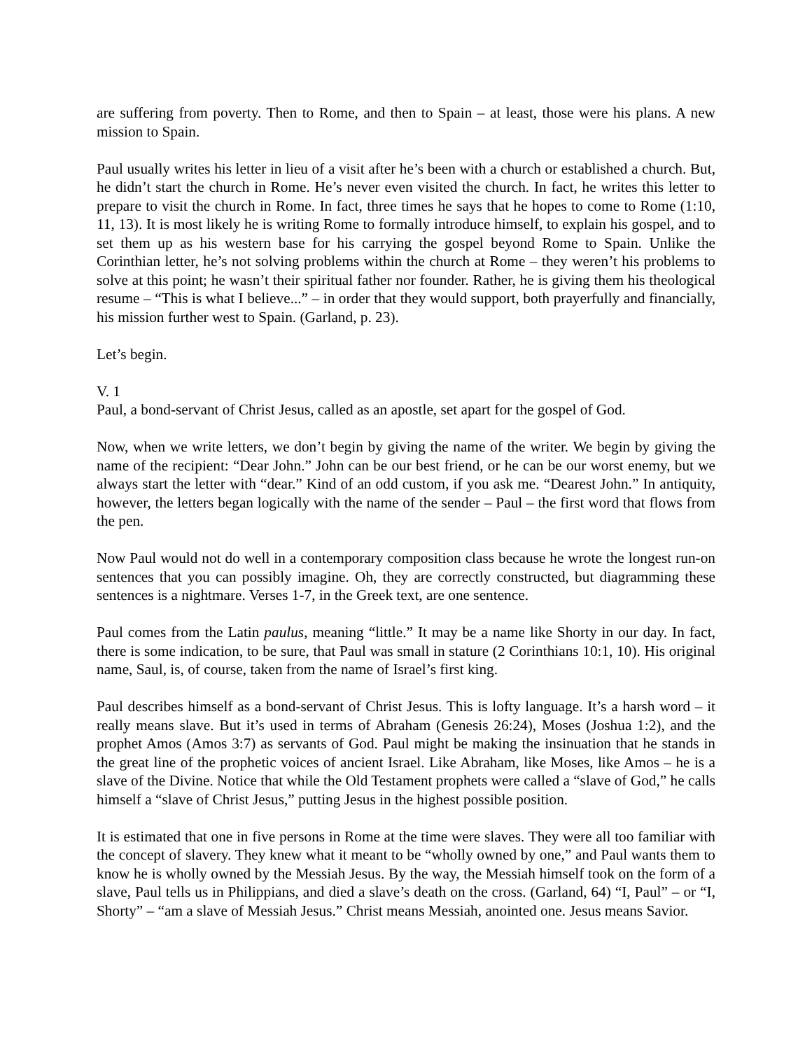are suffering from poverty. Then to Rome, and then to Spain – at least, those were his plans. A new mission to Spain.
Paul usually writes his letter in lieu of a visit after he’s been with a church or established a church. But, he didn’t start the church in Rome. He’s never even visited the church. In fact, he writes this letter to prepare to visit the church in Rome. In fact, three times he says that he hopes to come to Rome (1:10, 11, 13). It is most likely he is writing Rome to formally introduce himself, to explain his gospel, and to set them up as his western base for his carrying the gospel beyond Rome to Spain. Unlike the Corinthian letter, he’s not solving problems within the church at Rome – they weren’t his problems to solve at this point; he wasn’t their spiritual father nor founder. Rather, he is giving them his theological resume – “This is what I believe...” – in order that they would support, both prayerfully and financially, his mission further west to Spain. (Garland, p. 23).
Let’s begin.
V. 1
Paul, a bond-servant of Christ Jesus, called as an apostle, set apart for the gospel of God.
Now, when we write letters, we don’t begin by giving the name of the writer. We begin by giving the name of the recipient: “Dear John.” John can be our best friend, or he can be our worst enemy, but we always start the letter with “dear.” Kind of an odd custom, if you ask me. “Dearest John.” In antiquity, however, the letters began logically with the name of the sender – Paul – the first word that flows from the pen.
Now Paul would not do well in a contemporary composition class because he wrote the longest run-on sentences that you can possibly imagine. Oh, they are correctly constructed, but diagramming these sentences is a nightmare. Verses 1-7, in the Greek text, are one sentence.
Paul comes from the Latin paulus, meaning “little.” It may be a name like Shorty in our day. In fact, there is some indication, to be sure, that Paul was small in stature (2 Corinthians 10:1, 10). His original name, Saul, is, of course, taken from the name of Israel’s first king.
Paul describes himself as a bond-servant of Christ Jesus. This is lofty language. It’s a harsh word – it really means slave. But it’s used in terms of Abraham (Genesis 26:24), Moses (Joshua 1:2), and the prophet Amos (Amos 3:7) as servants of God. Paul might be making the insinuation that he stands in the great line of the prophetic voices of ancient Israel. Like Abraham, like Moses, like Amos – he is a slave of the Divine. Notice that while the Old Testament prophets were called a “slave of God,” he calls himself a “slave of Christ Jesus,” putting Jesus in the highest possible position.
It is estimated that one in five persons in Rome at the time were slaves. They were all too familiar with the concept of slavery. They knew what it meant to be “wholly owned by one,” and Paul wants them to know he is wholly owned by the Messiah Jesus. By the way, the Messiah himself took on the form of a slave, Paul tells us in Philippians, and died a slave’s death on the cross. (Garland, 64) “I, Paul” – or “I, Shorty” – “am a slave of Messiah Jesus.” Christ means Messiah, anointed one. Jesus means Savior.